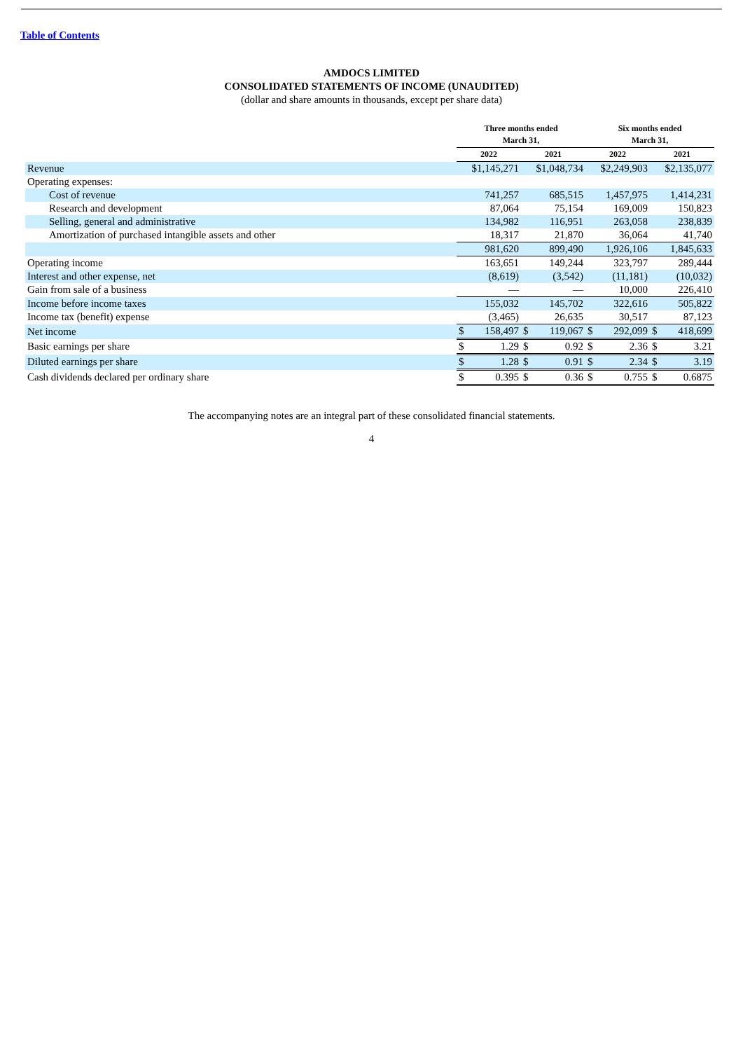Table of Contents
AMDOCS LIMITED
CONSOLIDATED STATEMENTS OF INCOME (UNAUDITED)
(dollar and share amounts in thousands, except per share data)
| | Three months ended March 31, | | | | Six months ended March 31, | | | |
| --- | --- | --- | --- | --- | --- | --- | --- | --- |
| | 2022 | | 2021 | | 2022 | | 2021 | |
| Revenue | $1,145,271 | | $1,048,734 | | $2,249,903 | | $2,135,077 | |
| Operating expenses: | | | | | | | | |
| Cost of revenue | 741,257 | | 685,515 | | 1,457,975 | | 1,414,231 | |
| Research and development | 87,064 | | 75,154 | | 169,009 | | 150,823 | |
| Selling, general and administrative | 134,982 | | 116,951 | | 263,058 | | 238,839 | |
| Amortization of purchased intangible assets and other | 18,317 | | 21,870 | | 36,064 | | 41,740 | |
| | 981,620 | | 899,490 | | 1,926,106 | | 1,845,633 | |
| Operating income | 163,651 | | 149,244 | | 323,797 | | 289,444 | |
| Interest and other expense, net | (8,619) | | (3,542) | | (11,181) | | (10,032) | |
| Gain from sale of a business | — | | — | | 10,000 | | 226,410 | |
| Income before income taxes | 155,032 | | 145,702 | | 322,616 | | 505,822 | |
| Income tax (benefit) expense | (3,465) | | 26,635 | | 30,517 | | 87,123 | |
| Net income | $ | 158,497 | $ | 119,067 | $ | 292,099 | $ | 418,699 |
| Basic earnings per share | $ | 1.29 | $ | 0.92 | $ | 2.36 | $ | 3.21 |
| Diluted earnings per share | $ | 1.28 | $ | 0.91 | $ | 2.34 | $ | 3.19 |
| Cash dividends declared per ordinary share | $ | 0.395 | $ | 0.36 | $ | 0.755 | $ | 0.6875 |
The accompanying notes are an integral part of these consolidated financial statements.
4